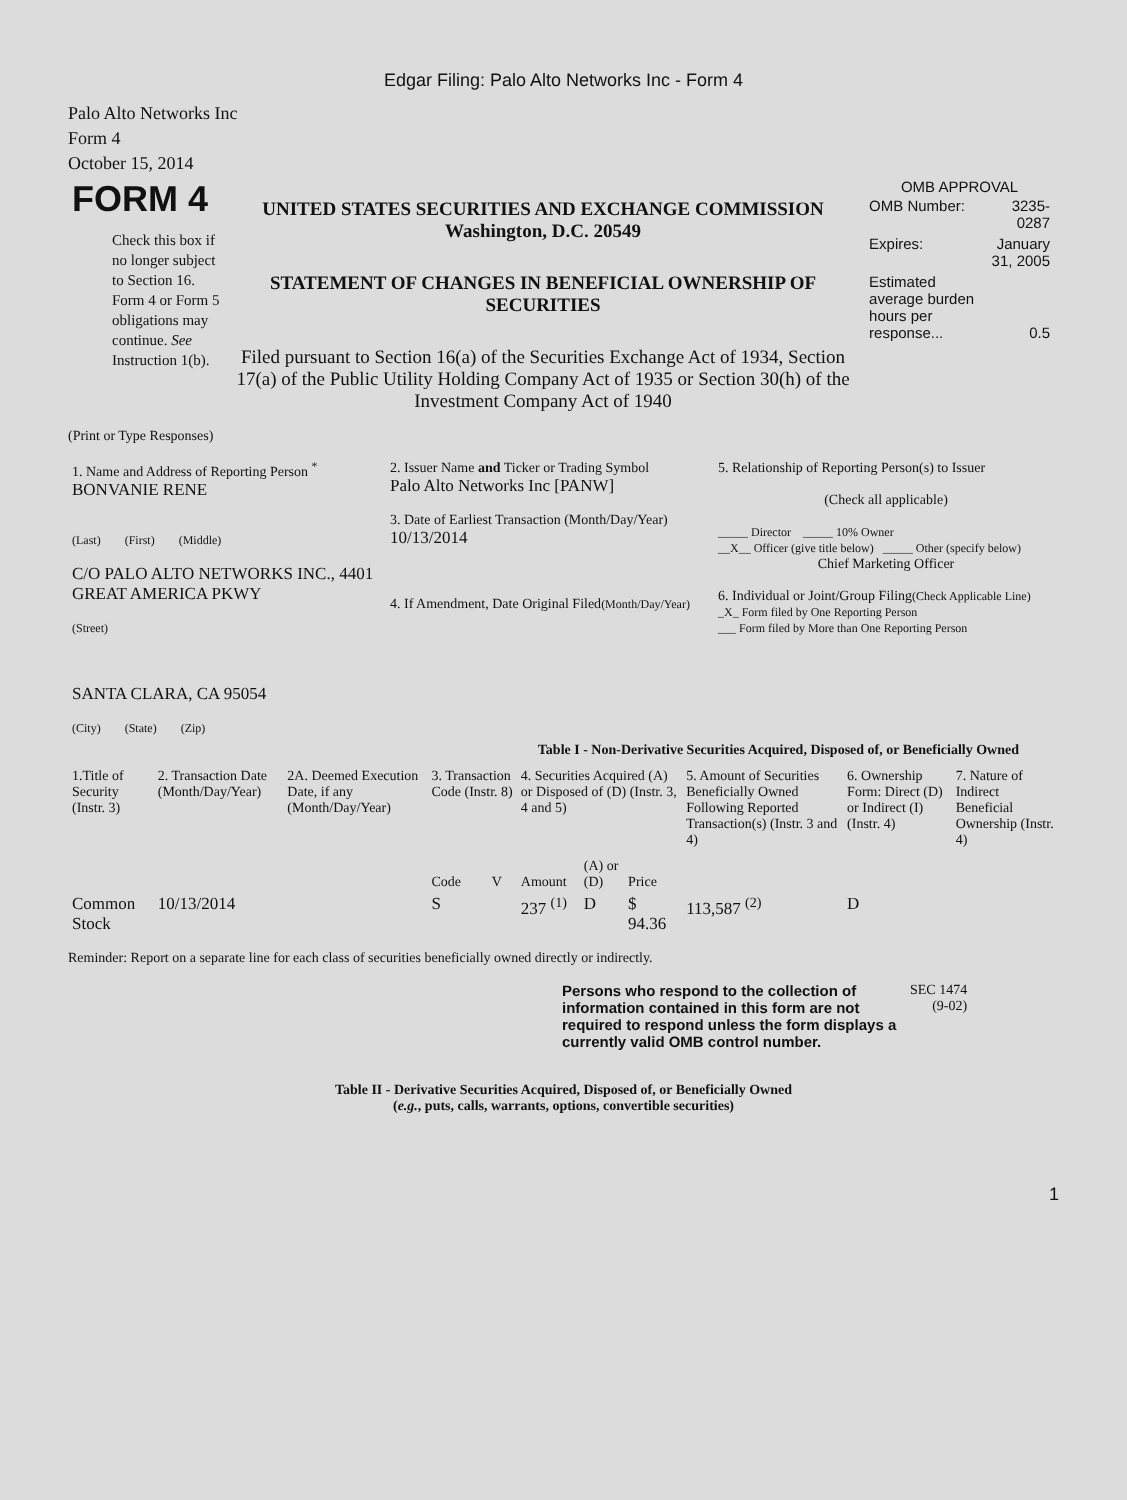Edgar Filing: Palo Alto Networks Inc - Form 4
Palo Alto Networks Inc
Form 4
October 15, 2014
| FORM 4 Check this box if no longer subject to Section 16. Form 4 or Form 5 obligations may continue. See Instruction 1(b). | UNITED STATES SECURITIES AND EXCHANGE COMMISSION Washington, D.C. 20549 STATEMENT OF CHANGES IN BENEFICIAL OWNERSHIP OF SECURITIES Filed pursuant to Section 16(a) of the Securities Exchange Act of 1934, Section 17(a) of the Public Utility Holding Company Act of 1935 or Section 30(h) of the Investment Company Act of 1940 | OMB APPROVAL / OMB Number: / 3235-0287 / / Expires: / January 31, 2005 / / Estimated average burden hours per response... / 0.5 / |
(Print or Type Responses)
| 1. Name and Address of Reporting Person <sup>*</sup> BONVANIE RENE (Last) (First) (Middle) C/O PALO ALTO NETWORKS INC., 4401 GREAT AMERICA PKWY (Street) SANTA CLARA, CA 95054 (City) (State) (Zip) | 2. Issuer Name and Ticker or Trading Symbol Palo Alto Networks Inc [PANW] 3. Date of Earliest Transaction (Month/Day/Year) 10/13/2014 4. If Amendment, Date Original Filed (Month/Day/Year) | 5. Relationship of Reporting Person(s) to Issuer (Check all applicable) _____ Director _____ 10% Owner __X__ Officer (give title below) _____ Other (specify below) Chief Marketing Officer 6. Individual or Joint/Group Filing (Check Applicable Line) _X_ Form filed by One Reporting Person ___ Form filed by More than One Reporting Person |
Table I - Non-Derivative Securities Acquired, Disposed of, or Beneficially Owned
| 1.Title of Security (Instr. 3) | 2. Transaction Date (Month/Day/Year) | 2A. Deemed Execution Date, if any (Month/Day/Year) | 3. Transaction Code (Instr. 8) | | 4. Securities Acquired (A) or Disposed of (D) (Instr. 3, 4 and 5) | | | 5. Amount of Securities Beneficially Owned Following Reported Transaction(s) (Instr. 3 and 4) | 6. Ownership Form: Direct (D) or Indirect (I) (Instr. 4) | 7. Nature of Indirect Beneficial Ownership (Instr. 4) |
| --- | --- | --- | --- | --- | --- | --- | --- | --- | --- | --- |
| | | | Code | V | Amount | (A) or (D) | Price | | | |
| Common Stock | 10/13/2014 | | S | | 237 <sup>(1)</sup> | D | $ 94.36 | 113,587 <sup>(2)</sup> | D | |
Reminder: Report on a separate line for each class of securities beneficially owned directly or indirectly.
| Persons who respond to the collection of information contained in this form are not required to respond unless the form displays a currently valid OMB control number. | SEC 1474 (9-02) |
Table II - Derivative Securities Acquired, Disposed of, or Beneficially Owned
(e.g., puts, calls, warrants, options, convertible securities)
1